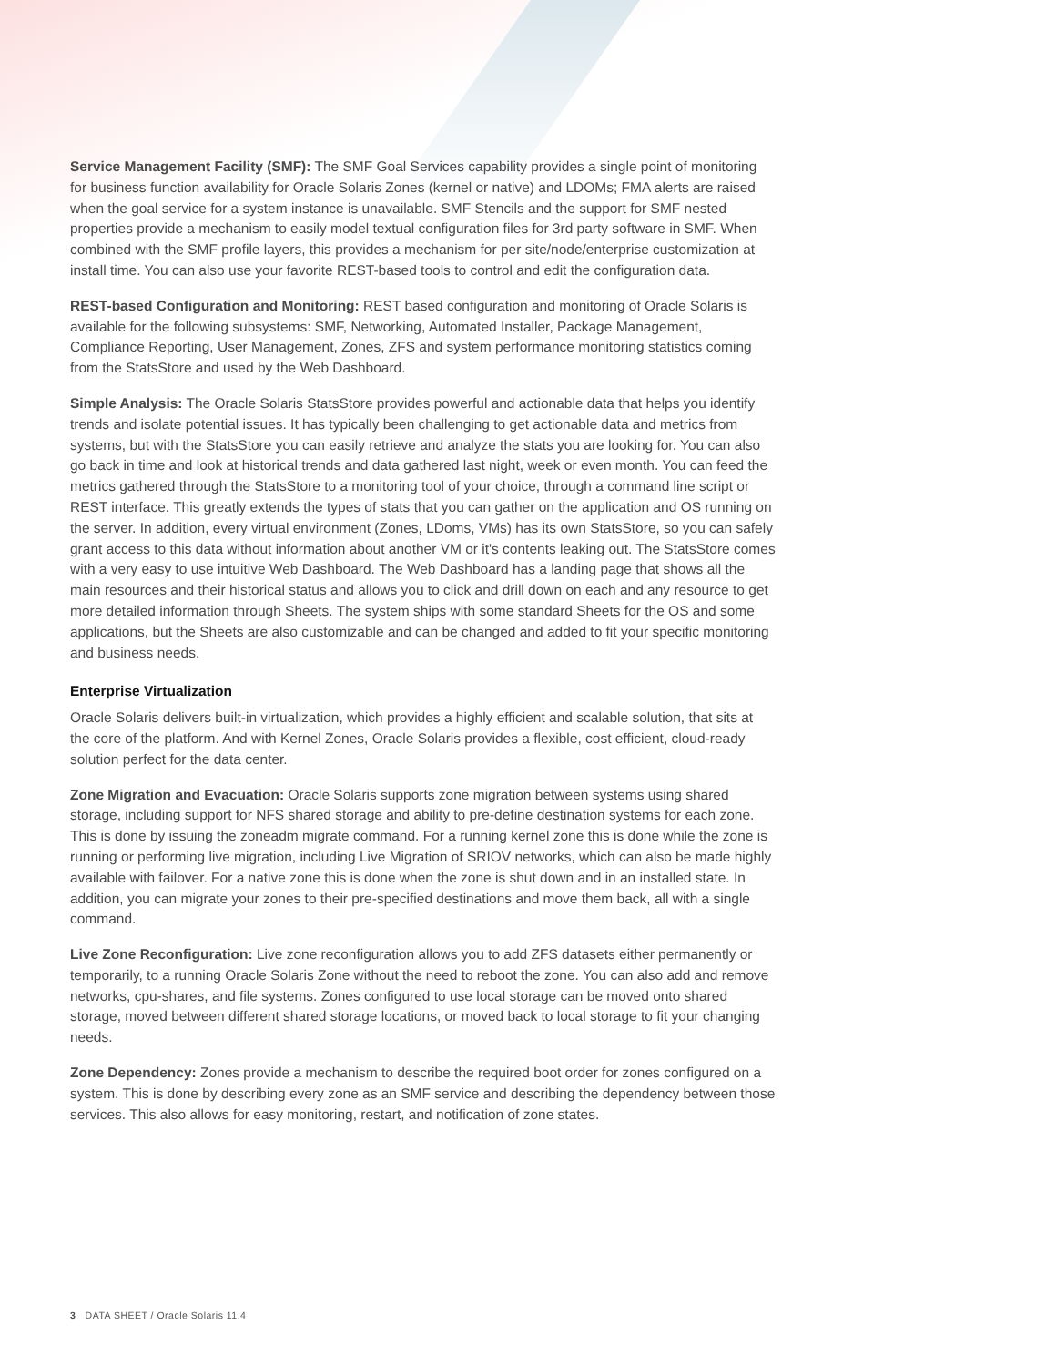Service Management Facility (SMF): The SMF Goal Services capability provides a single point of monitoring for business function availability for Oracle Solaris Zones (kernel or native) and LDOMs; FMA alerts are raised when the goal service for a system instance is unavailable. SMF Stencils and the support for SMF nested properties provide a mechanism to easily model textual configuration files for 3rd party software in SMF. When combined with the SMF profile layers, this provides a mechanism for per site/node/enterprise customization at install time. You can also use your favorite REST-based tools to control and edit the configuration data.
REST-based Configuration and Monitoring: REST based configuration and monitoring of Oracle Solaris is available for the following subsystems: SMF, Networking, Automated Installer, Package Management, Compliance Reporting, User Management, Zones, ZFS and system performance monitoring statistics coming from the StatsStore and used by the Web Dashboard.
Simple Analysis: The Oracle Solaris StatsStore provides powerful and actionable data that helps you identify trends and isolate potential issues. It has typically been challenging to get actionable data and metrics from systems, but with the StatsStore you can easily retrieve and analyze the stats you are looking for. You can also go back in time and look at historical trends and data gathered last night, week or even month. You can feed the metrics gathered through the StatsStore to a monitoring tool of your choice, through a command line script or REST interface. This greatly extends the types of stats that you can gather on the application and OS running on the server. In addition, every virtual environment (Zones, LDoms, VMs) has its own StatsStore, so you can safely grant access to this data without information about another VM or it's contents leaking out. The StatsStore comes with a very easy to use intuitive Web Dashboard. The Web Dashboard has a landing page that shows all the main resources and their historical status and allows you to click and drill down on each and any resource to get more detailed information through Sheets. The system ships with some standard Sheets for the OS and some applications, but the Sheets are also customizable and can be changed and added to fit your specific monitoring and business needs.
Enterprise Virtualization
Oracle Solaris delivers built-in virtualization, which provides a highly efficient and scalable solution, that sits at the core of the platform. And with Kernel Zones, Oracle Solaris provides a flexible, cost efficient, cloud-ready solution perfect for the data center.
Zone Migration and Evacuation: Oracle Solaris supports zone migration between systems using shared storage, including support for NFS shared storage and ability to pre-define destination systems for each zone. This is done by issuing the zoneadm migrate command. For a running kernel zone this is done while the zone is running or performing live migration, including Live Migration of SRIOV networks, which can also be made highly available with failover. For a native zone this is done when the zone is shut down and in an installed state. In addition, you can migrate your zones to their pre-specified destinations and move them back, all with a single command.
Live Zone Reconfiguration: Live zone reconfiguration allows you to add ZFS datasets either permanently or temporarily, to a running Oracle Solaris Zone without the need to reboot the zone. You can also add and remove networks, cpu-shares, and file systems. Zones configured to use local storage can be moved onto shared storage, moved between different shared storage locations, or moved back to local storage to fit your changing needs.
Zone Dependency: Zones provide a mechanism to describe the required boot order for zones configured on a system. This is done by describing every zone as an SMF service and describing the dependency between those services. This also allows for easy monitoring, restart, and notification of zone states.
3 DATA SHEET / Oracle Solaris 11.4